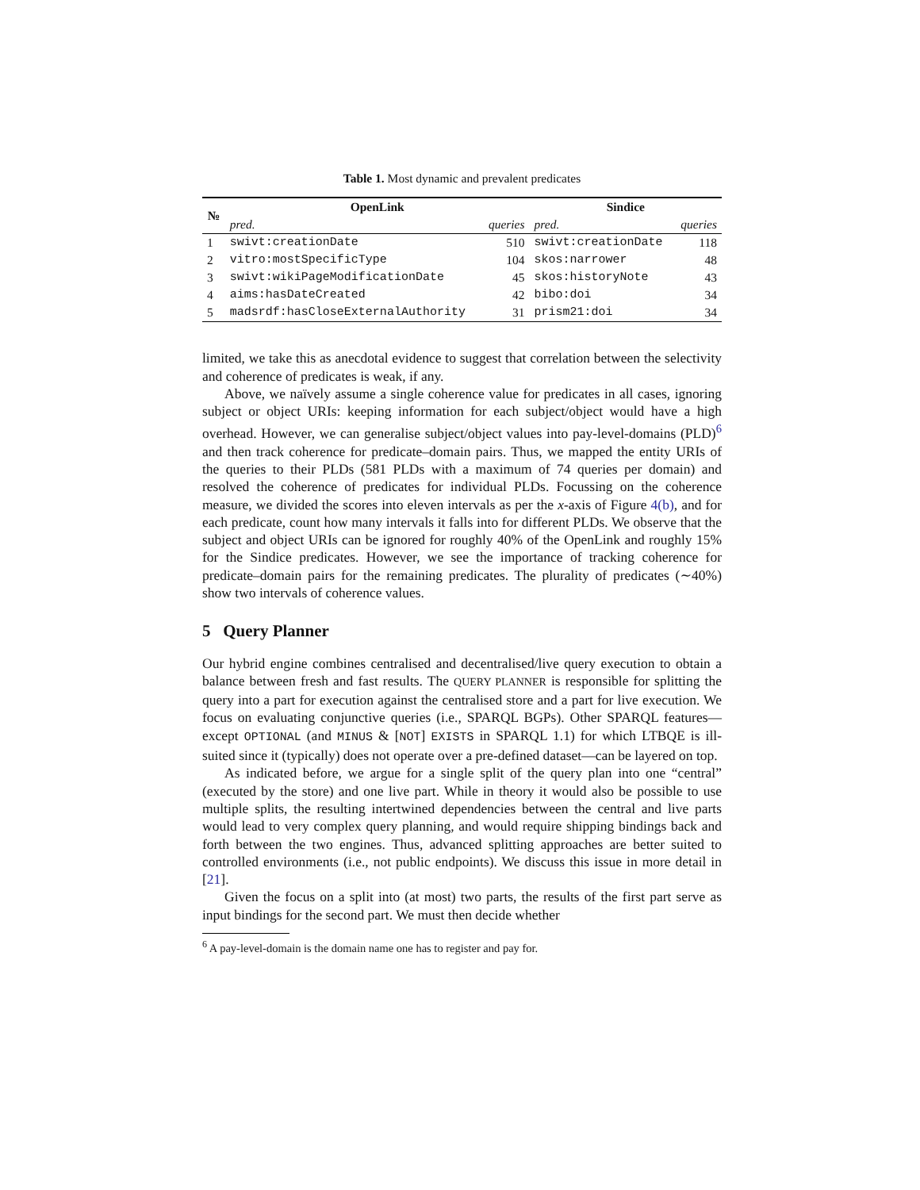Table 1. Most dynamic and prevalent predicates
| № | OpenLink | | Sindice | |
| --- | --- | --- | --- | --- |
| | pred. | queries | pred. | queries |
| 1 | swivt:creationDate | 510 | swivt:creationDate | 118 |
| 2 | vitro:mostSpecificType | 104 | skos:narrower | 48 |
| 3 | swivt:wikiPageModificationDate | 45 | skos:historyNote | 43 |
| 4 | aims:hasDateCreated | 42 | bibo:doi | 34 |
| 5 | madsrdf:hasCloseExternalAuthority | 31 | prism21:doi | 34 |
limited, we take this as anecdotal evidence to suggest that correlation between the selectivity and coherence of predicates is weak, if any.
Above, we naïvely assume a single coherence value for predicates in all cases, ignoring subject or object URIs: keeping information for each subject/object would have a high overhead. However, we can generalise subject/object values into pay-level-domains (PLD)<sup>6</sup> and then track coherence for predicate–domain pairs. Thus, we mapped the entity URIs of the queries to their PLDs (581 PLDs with a maximum of 74 queries per domain) and resolved the coherence of predicates for individual PLDs. Focussing on the coherence measure, we divided the scores into eleven intervals as per the x-axis of Figure 4(b), and for each predicate, count how many intervals it falls into for different PLDs. We observe that the subject and object URIs can be ignored for roughly 40% of the OpenLink and roughly 15% for the Sindice predicates. However, we see the importance of tracking coherence for predicate–domain pairs for the remaining predicates. The plurality of predicates (∼40%) show two intervals of coherence values.
5 Query Planner
Our hybrid engine combines centralised and decentralised/live query execution to obtain a balance between fresh and fast results. The QUERY PLANNER is responsible for splitting the query into a part for execution against the centralised store and a part for live execution. We focus on evaluating conjunctive queries (i.e., SPARQL BGPs). Other SPARQL features—except OPTIONAL (and MINUS & [NOT] EXISTS in SPARQL 1.1) for which LTBQE is ill-suited since it (typically) does not operate over a pre-defined dataset—can be layered on top.
As indicated before, we argue for a single split of the query plan into one “central” (executed by the store) and one live part. While in theory it would also be possible to use multiple splits, the resulting intertwined dependencies between the central and live parts would lead to very complex query planning, and would require shipping bindings back and forth between the two engines. Thus, advanced splitting approaches are better suited to controlled environments (i.e., not public endpoints). We discuss this issue in more detail in [21].
Given the focus on a split into (at most) two parts, the results of the first part serve as input bindings for the second part. We must then decide whether
<sup>6</sup> A pay-level-domain is the domain name one has to register and pay for.